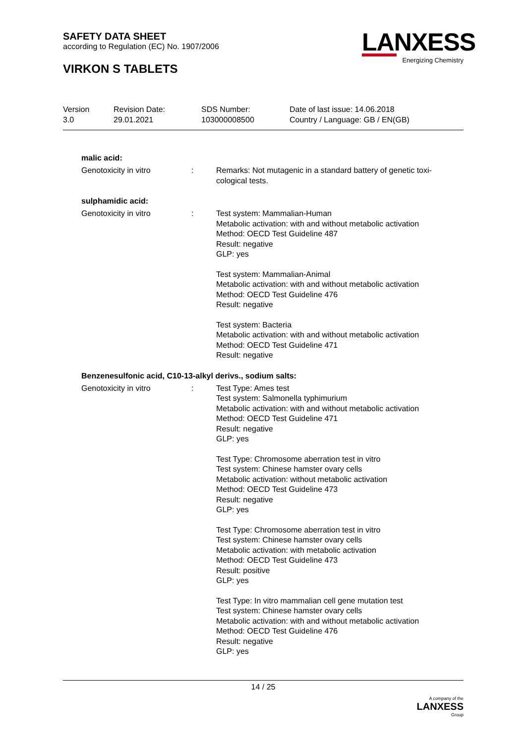SAFETY DATA SHEET
according to Regulation (EC) No. 1907/2006
VIRKON S TABLETS
LANXESS
Energizing Chemistry
| Version 3.0 | Revision Date: 29.01.2021 | SDS Number: 103000008500 | Date of last issue: 14.06.2018 Country / Language: GB / EN(GB) |
malic acid:
| Genotoxicity in vitro | | : | Remarks: Not mutagenic in a standard battery of genetic toxi- cological tests. |
sulphamidic acid:
| Genotoxicity in vitro | : | Test system: Mammalian-Human Metabolic activation: with and without metabolic activation Method: OECD Test Guideline 487 Result: negative GLP: yes Test system: Mammalian-Animal Metabolic activation: with and without metabolic activation Method: OECD Test Guideline 476 Result: negative Test system: Bacteria Metabolic activation: with and without metabolic activation Method: OECD Test Guideline 471 Result: negative |
Benzenesulfonic acid, C10-13-alkyl derivs., sodium salts:
| Genotoxicity in vitro | : | Test Type: Ames test Test system: Salmonella typhimurium Metabolic activation: with and without metabolic activation Method: OECD Test Guideline 471 Result: negative GLP: yes Test Type: Chromosome aberration test in vitro Test system: Chinese hamster ovary cells Metabolic activation: without metabolic activation Method: OECD Test Guideline 473 Result: negative GLP: yes Test Type: Chromosome aberration test in vitro Test system: Chinese hamster ovary cells Metabolic activation: with metabolic activation Method: OECD Test Guideline 473 Result: positive GLP: yes Test Type: In vitro mammalian cell gene mutation test Test system: Chinese hamster ovary cells Metabolic activation: with and without metabolic activation Method: OECD Test Guideline 476 Result: negative GLP: yes |
14 / 25
A company of the
LANXESS
Group